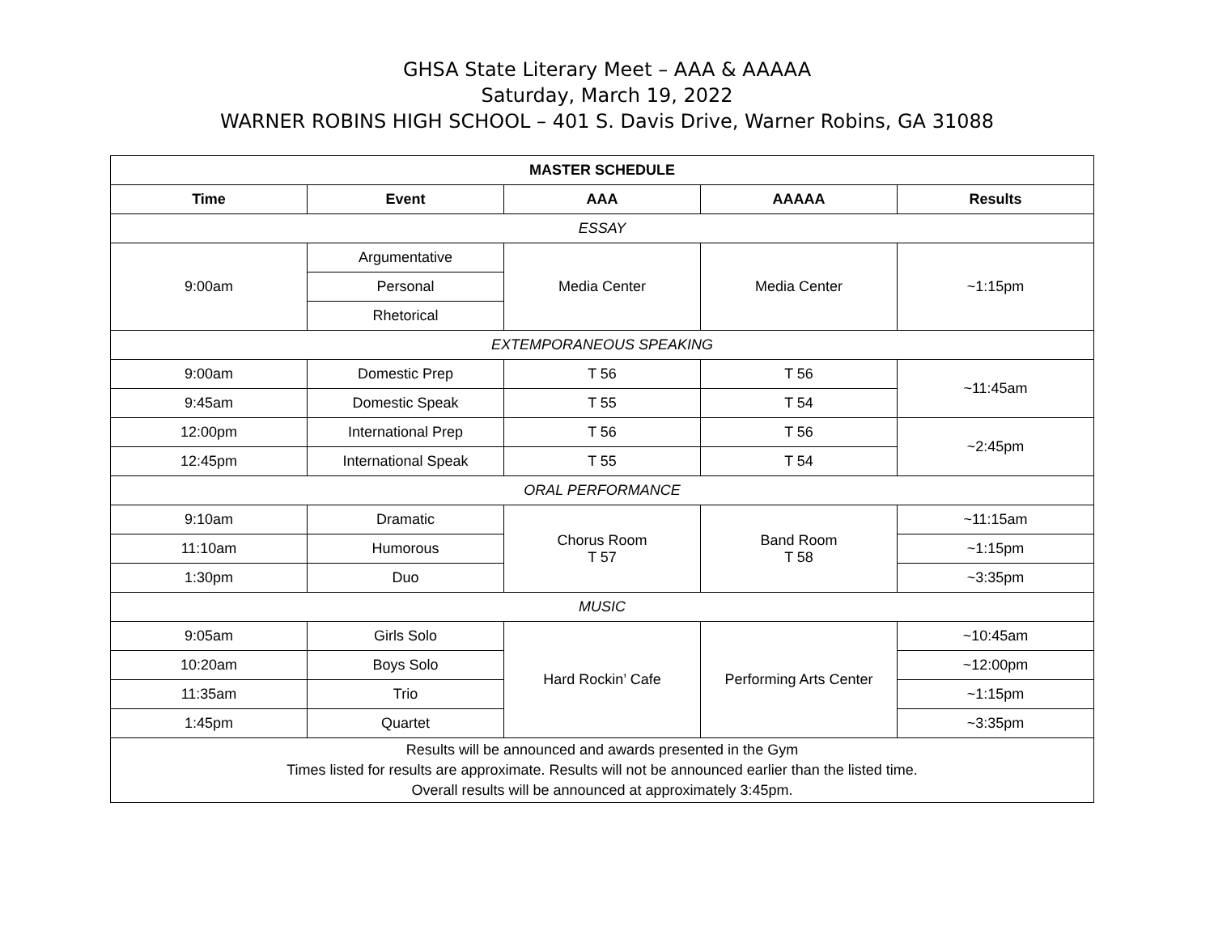GHSA State Literary Meet – AAA & AAAAA
Saturday, March 19, 2022
WARNER ROBINS HIGH SCHOOL – 401 S. Davis Drive, Warner Robins, GA 31088
| MASTER SCHEDULE | | | | |
| --- | --- | --- | --- | --- |
| Time | Event | AAA | AAAAA | Results |
| ESSAY | | | | |
| 9:00am | Argumentative | Media Center | Media Center | ~1:15pm |
| | Personal | | | |
| | Rhetorical | | | |
| EXTEMPORANEOUS SPEAKING | | | | |
| 9:00am | Domestic Prep | T 56 | T 56 | ~11:45am |
| 9:45am | Domestic Speak | T 55 | T 54 | |
| 12:00pm | International Prep | T 56 | T 56 | ~2:45pm |
| 12:45pm | International Speak | T 55 | T 54 | |
| ORAL PERFORMANCE | | | | |
| 9:10am | Dramatic | Chorus Room T 57 | Band Room T 58 | ~11:15am |
| 11:10am | Humorous | | | ~1:15pm |
| 1:30pm | Duo | | | ~3:35pm |
| MUSIC | | | | |
| 9:05am | Girls Solo | Hard Rockin’ Cafe | Performing Arts Center | ~10:45am |
| 10:20am | Boys Solo | | | ~12:00pm |
| 11:35am | Trio | | | ~1:15pm |
| 1:45pm | Quartet | | | ~3:35pm |
| Results will be announced and awards presented in the Gym Times listed for results are approximate. Results will not be announced earlier than the listed time. Overall results will be announced at approximately 3:45pm. | | | | |